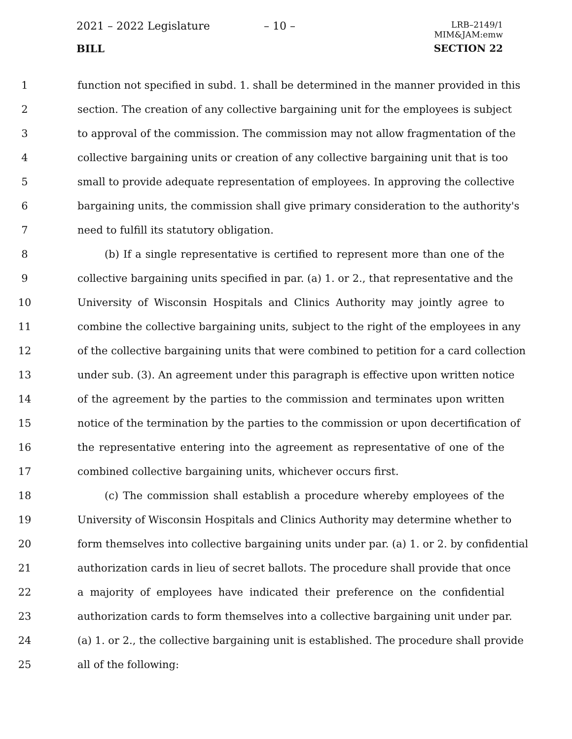2021 – 2022 Legislature – 10 –
LRB–2149/1
MIM&JAM:emw
BILL SECTION 22
1 function not specified in subd. 1. shall be determined in the manner provided in this
2 section. The creation of any collective bargaining unit for the employees is subject
3 to approval of the commission. The commission may not allow fragmentation of the
4 collective bargaining units or creation of any collective bargaining unit that is too
5 small to provide adequate representation of employees. In approving the collective
6 bargaining units, the commission shall give primary consideration to the authority's
7 need to fulfill its statutory obligation.
8 (b) If a single representative is certified to represent more than one of the
9 collective bargaining units specified in par. (a) 1. or 2., that representative and the
10 University of Wisconsin Hospitals and Clinics Authority may jointly agree to
11 combine the collective bargaining units, subject to the right of the employees in any
12 of the collective bargaining units that were combined to petition for a card collection
13 under sub. (3). An agreement under this paragraph is effective upon written notice
14 of the agreement by the parties to the commission and terminates upon written
15 notice of the termination by the parties to the commission or upon decertification of
16 the representative entering into the agreement as representative of one of the
17 combined collective bargaining units, whichever occurs first.
18 (c) The commission shall establish a procedure whereby employees of the
19 University of Wisconsin Hospitals and Clinics Authority may determine whether to
20 form themselves into collective bargaining units under par. (a) 1. or 2. by confidential
21 authorization cards in lieu of secret ballots. The procedure shall provide that once
22 a majority of employees have indicated their preference on the confidential
23 authorization cards to form themselves into a collective bargaining unit under par.
24 (a) 1. or 2., the collective bargaining unit is established. The procedure shall provide
25 all of the following: